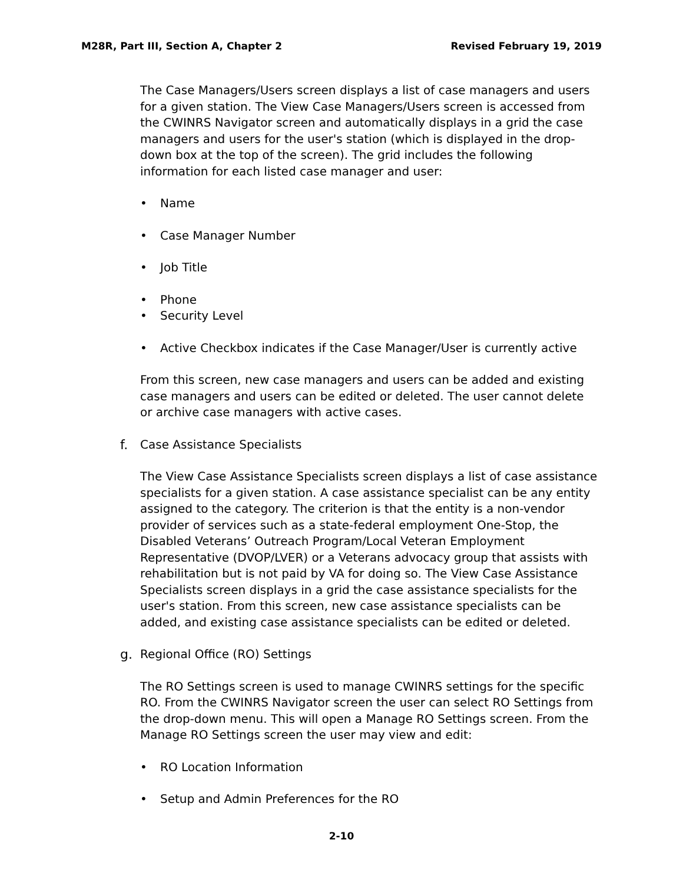M28R, Part III, Section A, Chapter 2 Revised February 19, 2019
The Case Managers/Users screen displays a list of case managers and users for a given station. The View Case Managers/Users screen is accessed from the CWINRS Navigator screen and automatically displays in a grid the case managers and users for the user's station (which is displayed in the drop-down box at the top of the screen). The grid includes the following information for each listed case manager and user:
• Name
• Case Manager Number
• Job Title
• Phone
• Security Level
• Active Checkbox indicates if the Case Manager/User is currently active
From this screen, new case managers and users can be added and existing case managers and users can be edited or deleted. The user cannot delete or archive case managers with active cases.
f. Case Assistance Specialists
The View Case Assistance Specialists screen displays a list of case assistance specialists for a given station. A case assistance specialist can be any entity assigned to the category. The criterion is that the entity is a non-vendor provider of services such as a state-federal employment One-Stop, the Disabled Veterans’ Outreach Program/Local Veteran Employment Representative (DVOP/LVER) or a Veterans advocacy group that assists with rehabilitation but is not paid by VA for doing so. The View Case Assistance Specialists screen displays in a grid the case assistance specialists for the user's station. From this screen, new case assistance specialists can be added, and existing case assistance specialists can be edited or deleted.
g. Regional Office (RO) Settings
The RO Settings screen is used to manage CWINRS settings for the specific RO. From the CWINRS Navigator screen the user can select RO Settings from the drop-down menu. This will open a Manage RO Settings screen. From the Manage RO Settings screen the user may view and edit:
• RO Location Information
• Setup and Admin Preferences for the RO
2-10